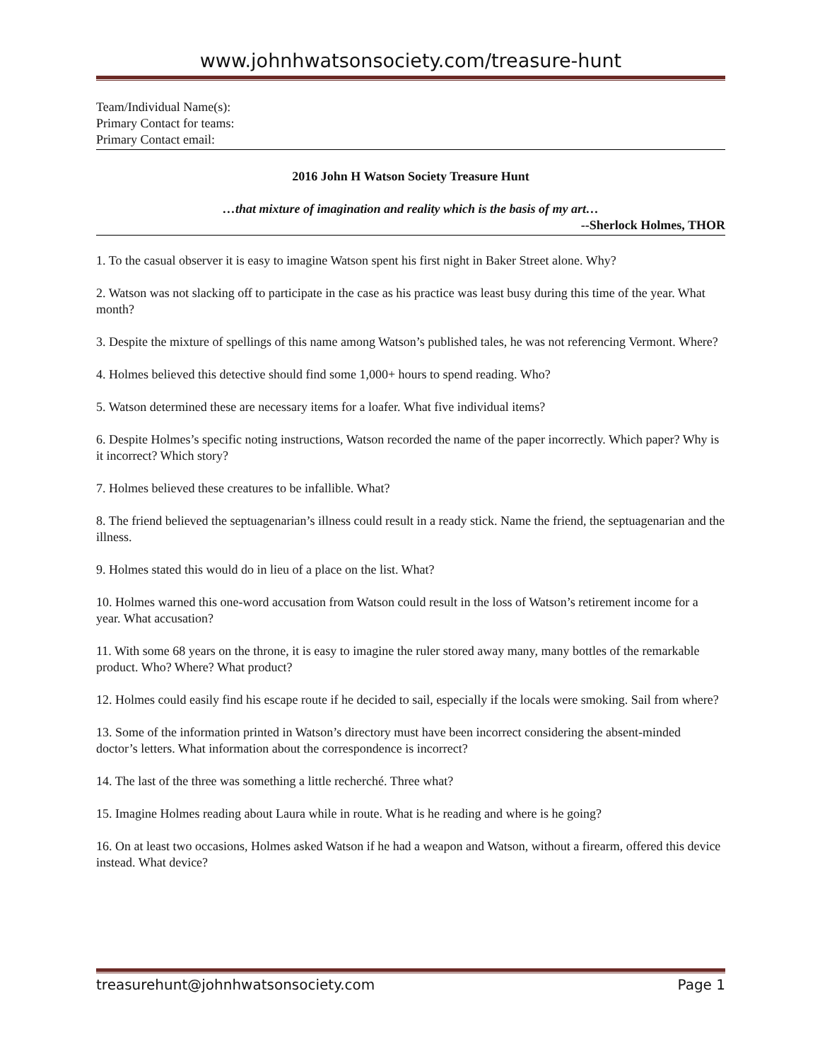www.johnhwatsonsociety.com/treasure-hunt
Team/Individual Name(s):
Primary Contact for teams:
Primary Contact email:
2016 John H Watson Society Treasure Hunt
…that mixture of imagination and reality which is the basis of my art…
--Sherlock Holmes, THOR
1. To the casual observer it is easy to imagine Watson spent his first night in Baker Street alone. Why?
2. Watson was not slacking off to participate in the case as his practice was least busy during this time of the year. What month?
3. Despite the mixture of spellings of this name among Watson’s published tales, he was not referencing Vermont. Where?
4. Holmes believed this detective should find some 1,000+ hours to spend reading. Who?
5. Watson determined these are necessary items for a loafer. What five individual items?
6. Despite Holmes’s specific noting instructions, Watson recorded the name of the paper incorrectly. Which paper? Why is it incorrect? Which story?
7. Holmes believed these creatures to be infallible. What?
8. The friend believed the septuagenarian’s illness could result in a ready stick. Name the friend, the septuagenarian and the illness.
9. Holmes stated this would do in lieu of a place on the list. What?
10. Holmes warned this one-word accusation from Watson could result in the loss of Watson’s retirement income for a year. What accusation?
11. With some 68 years on the throne, it is easy to imagine the ruler stored away many, many bottles of the remarkable product. Who? Where? What product?
12. Holmes could easily find his escape route if he decided to sail, especially if the locals were smoking. Sail from where?
13. Some of the information printed in Watson’s directory must have been incorrect considering the absent-minded doctor’s letters. What information about the correspondence is incorrect?
14. The last of the three was something a little recherché. Three what?
15. Imagine Holmes reading about Laura while in route. What is he reading and where is he going?
16. On at least two occasions, Holmes asked Watson if he had a weapon and Watson, without a firearm, offered this device instead. What device?
treasurehunt@johnhwatsonsociety.com Page 1